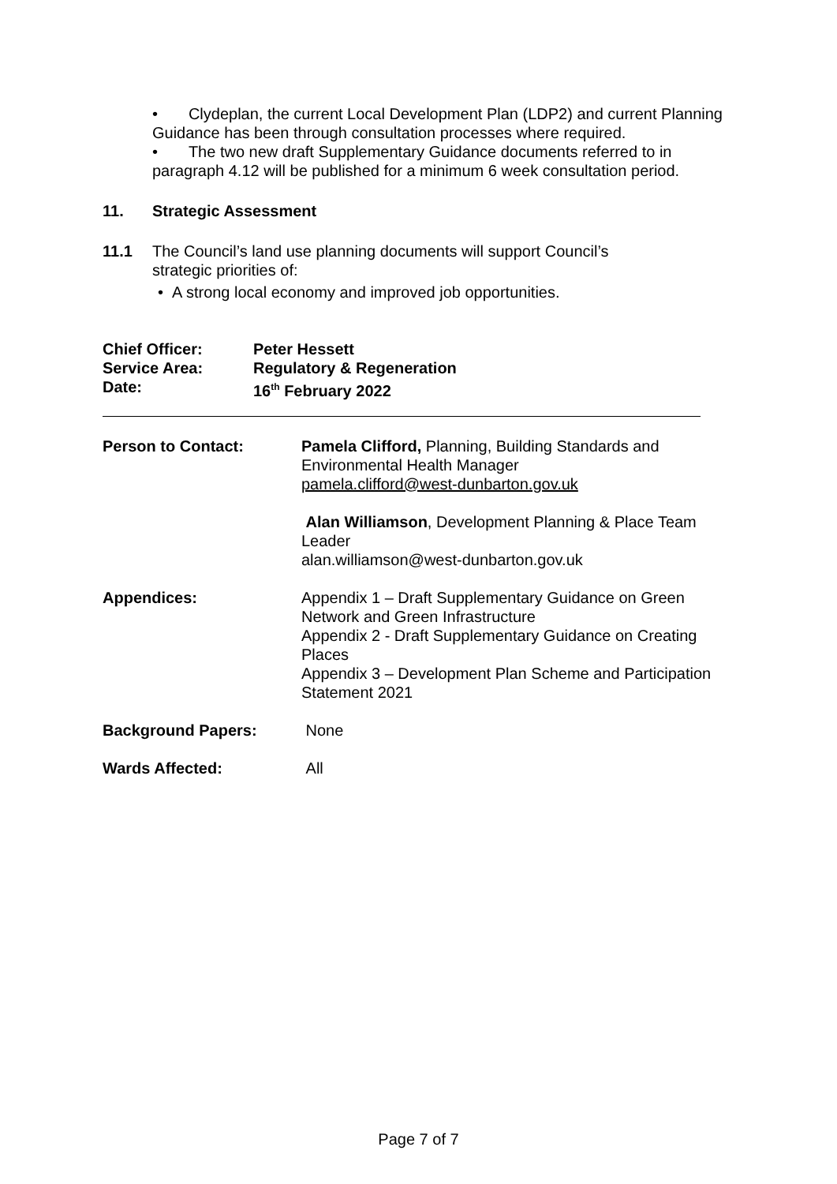• Clydeplan, the current Local Development Plan (LDP2) and current Planning Guidance has been through consultation processes where required.
• The two new draft Supplementary Guidance documents referred to in paragraph 4.12 will be published for a minimum 6 week consultation period.
11. Strategic Assessment
11.1 The Council’s land use planning documents will support Council’s
strategic priorities of:
• A strong local economy and improved job opportunities.
| Chief Officer: | Peter Hessett |
| Service Area: | Regulatory & Regeneration |
| Date: | 16<sup>th</sup> February 2022 |
| Person to Contact: | Pamela Clifford, Planning, Building Standards and Environmental Health Manager pamela.clifford@west-dunbarton.gov.uk Alan Williamson , Development Planning & Place Team Leader alan.williamson@west-dunbarton.gov.uk |
| Appendices: | Appendix 1 – Draft Supplementary Guidance on Green Network and Green Infrastructure Appendix 2 - Draft Supplementary Guidance on Creating Places Appendix 3 – Development Plan Scheme and Participation Statement 2021 |
| Background Papers: | None |
| Wards Affected: | All |
Page 7 of 7